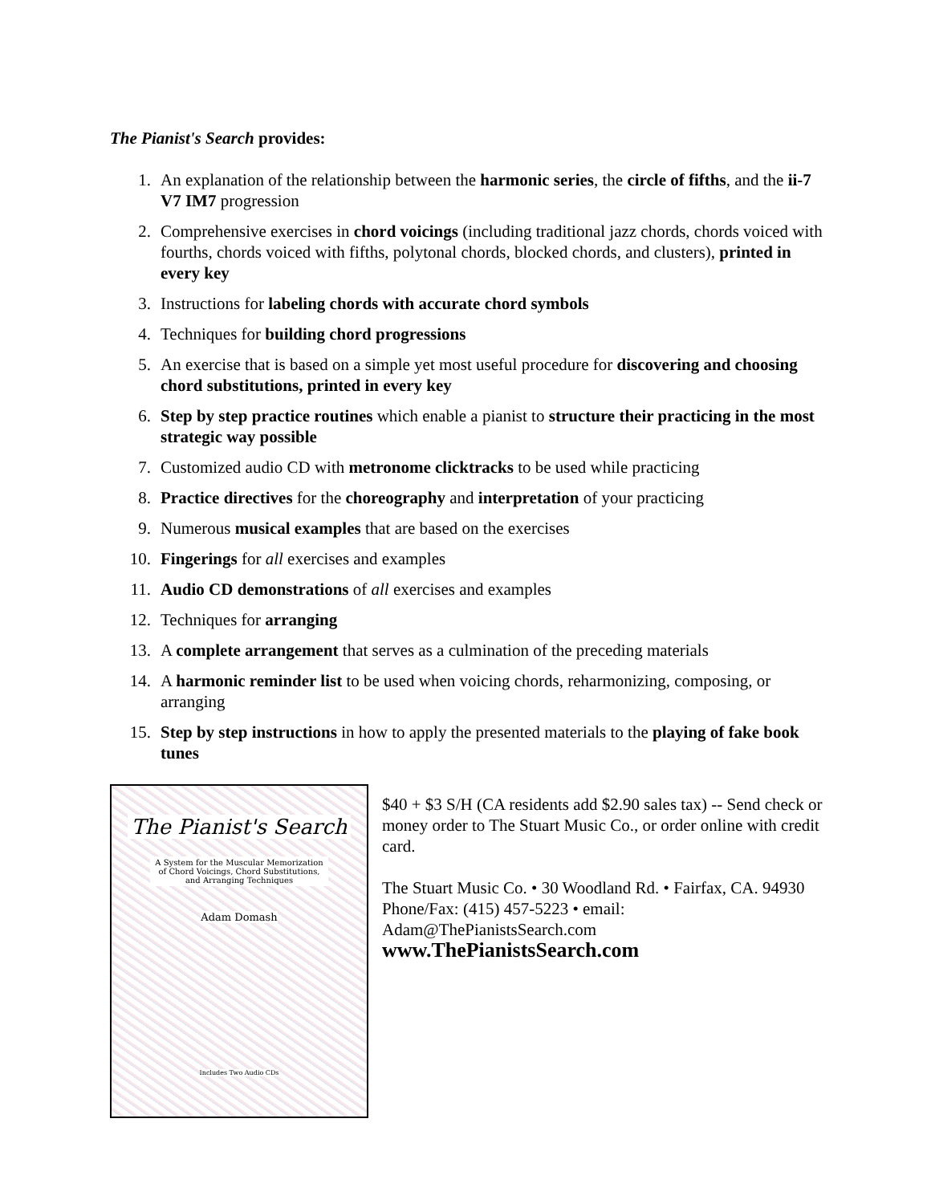The Pianist's Search provides:
1. An explanation of the relationship between the harmonic series, the circle of fifths, and the ii-7 V7 IM7 progression
2. Comprehensive exercises in chord voicings (including traditional jazz chords, chords voiced with fourths, chords voiced with fifths, polytonal chords, blocked chords, and clusters), printed in every key
3. Instructions for labeling chords with accurate chord symbols
4. Techniques for building chord progressions
5. An exercise that is based on a simple yet most useful procedure for discovering and choosing chord substitutions, printed in every key
6. Step by step practice routines which enable a pianist to structure their practicing in the most strategic way possible
7. Customized audio CD with metronome clicktracks to be used while practicing
8. Practice directives for the choreography and interpretation of your practicing
9. Numerous musical examples that are based on the exercises
10. Fingerings for all exercises and examples
11. Audio CD demonstrations of all exercises and examples
12. Techniques for arranging
13. A complete arrangement that serves as a culmination of the preceding materials
14. A harmonic reminder list to be used when voicing chords, reharmonizing, composing, or arranging
15. Step by step instructions in how to apply the presented materials to the playing of fake book tunes
The Pianist's Search
A System for the Muscular Memorization
of Chord Voicings, Chord Substitutions,
and Arranging Techniques
Adam Domash
Includes Two Audio CDs
$40 + $3 S/H (CA residents add $2.90 sales tax) -- Send check or money order to The Stuart Music Co., or order online with credit card.
The Stuart Music Co. • 30 Woodland Rd. • Fairfax, CA. 94930
Phone/Fax: (415) 457-5223 • email: Adam@ThePianistsSearch.com
www.ThePianistsSearch.com